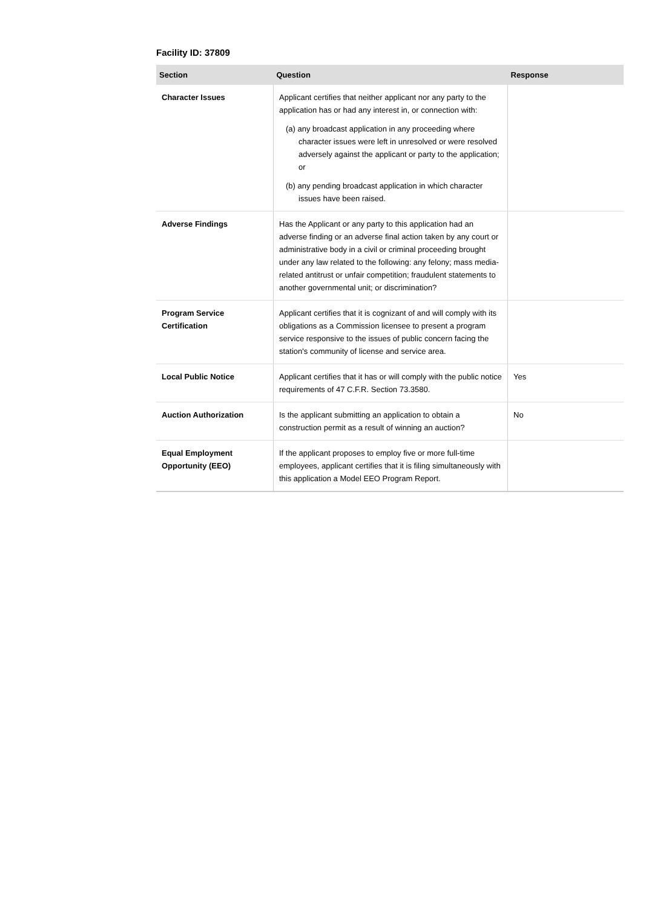Facility ID: 37809
| Section | Question | Response |
| --- | --- | --- |
| Character Issues | Applicant certifies that neither applicant nor any party to the application has or had any interest in, or connection with: (a) any broadcast application in any proceeding where character issues were left in unresolved or were resolved adversely against the applicant or party to the application; or (b) any pending broadcast application in which character issues have been raised. | |
| Adverse Findings | Has the Applicant or any party to this application had an adverse finding or an adverse final action taken by any court or administrative body in a civil or criminal proceeding brought under any law related to the following: any felony; mass media-related antitrust or unfair competition; fraudulent statements to another governmental unit; or discrimination? | |
| Program Service Certification | Applicant certifies that it is cognizant of and will comply with its obligations as a Commission licensee to present a program service responsive to the issues of public concern facing the station's community of license and service area. | |
| Local Public Notice | Applicant certifies that it has or will comply with the public notice requirements of 47 C.F.R. Section 73.3580. | Yes |
| Auction Authorization | Is the applicant submitting an application to obtain a construction permit as a result of winning an auction? | No |
| Equal Employment Opportunity (EEO) | If the applicant proposes to employ five or more full-time employees, applicant certifies that it is filing simultaneously with this application a Model EEO Program Report. | |